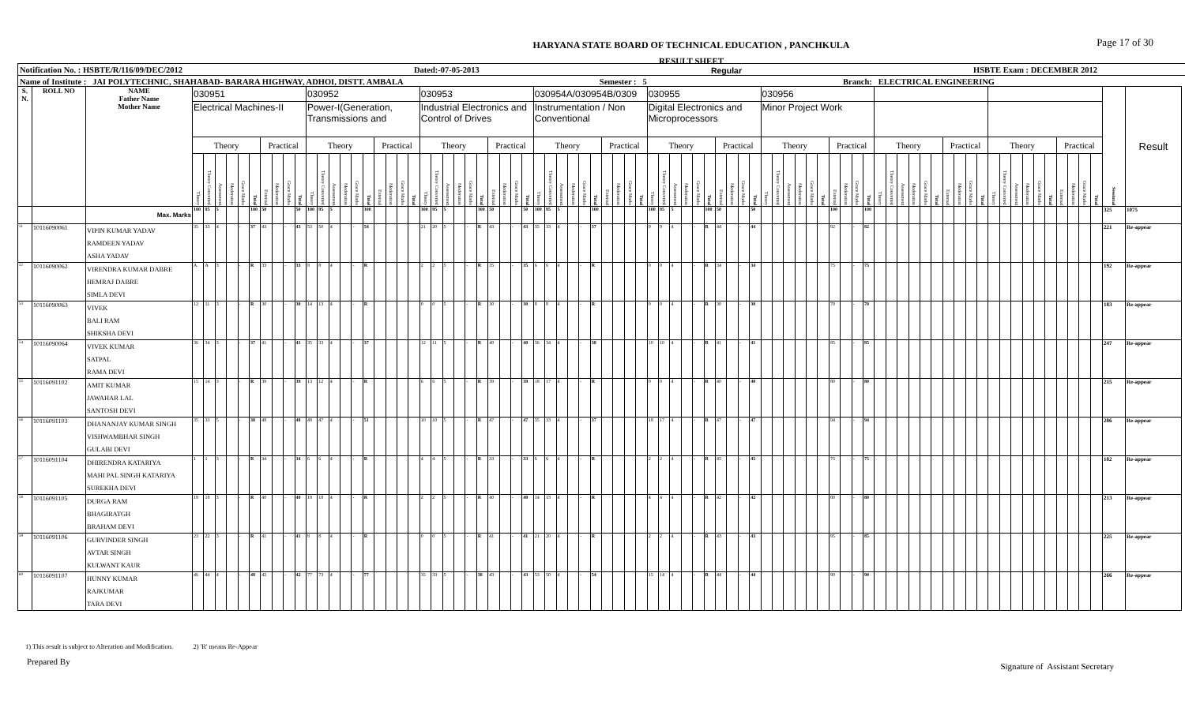HARYANA STATE BOARD OF TECHNICAL EDUCATION , PANCHKULA
Page 17 of 30
RESULT SHEET
Notification No. : HSBTE/R/116/09/DEC/2012 Dated:-07-05-2013 Regular HSBTE Exam : DECEMBER 2012
Name of Institute : JAI POLYTECHNIC, SHAHABAD- BARARA HIGHWAY, ADHOI, DISTT. AMBALA Semester : 5 Branch: ELECTRICAL ENGINEERING
| S. N. | ROLL NO | NAME Father Name Mother Name | 030951 | | | | | | | | | | 030952 | | | | | | | | | | 030953 | | | | | | | | | | 030954A/030954B/0309 | | | | | | | | | | 030955 | | | | | | | | | | 030956 | | | | | | | | | | | | | | | | | | | | | | | | | | | | | | Sessional | Result |
| --- | --- | --- | --- | --- | --- | --- | --- | --- | --- | --- | --- | --- | --- | --- | --- | --- | --- | --- | --- | --- | --- | --- | --- | --- | --- | --- | --- | --- | --- | --- | --- | --- | --- | --- | --- | --- | --- | --- | --- | --- | --- | --- | --- | --- | --- | --- | --- | --- | --- | --- | --- | --- | --- | --- | --- | --- | --- | --- | --- | --- | --- | --- | --- | --- | --- | --- | --- | --- | --- | --- | --- | --- | --- | --- | --- | --- | --- | --- | --- | --- | --- | --- | --- | --- |
| | | | Electrical Machines-II | | | | | | | | | | Power-I(Generation, Transmissions and | | | | | | | | | | Industrial Electronics and Control of Drives | | | | | | | | | | Instrumentation / Non Conventional | | | | | | | | | | Digital Electronics and Microprocessors | | | | | | | | | | Minor Project Work | | | | | | | | | | | | | | | | | | | | | | | | | | | | | | | |
| | | | Theory | | | | | | Practical | | | | Theory | | | | | | Practical | | | | Theory | | | | | | Practical | | | | Theory | | | | | | Practical | | | | Theory | | | | | | Practical | | | | Theory | | | | | | Practical | | | | Theory | | | | | | Practical | | | | Theory | | | | | | Practical | | | | | |
| | | | Theory | Theory Converted | Assessment | Moderation | Grace Marks | Total | External | Moderation | Grace Marks | Total | Theory | Theory Converted | Assessment | Moderation | Grace Marks | Total | External | Moderation | Grace Marks | Total | Theory | Theory Converted | Assessment | Moderation | Grace Marks | Total | External | Moderation | Grace Marks | Total | Theory | Theory Converted | Assessment | Moderation | Grace Marks | Total | External | Moderation | Grace Marks | Total | Theory | Theory Converted | Assessment | Moderation | Grace Marks | Total | External | Moderation | Grace Marks | Total | Theory | Theory Converted | Assessment | Moderation | Grace Marks | Total | External | Moderation | Grace Marks | Total | Theory | Theory Converted | Assessment | Moderation | Grace Marks | Total | External | Moderation | Grace Marks | Total | Theory | Theory Converted | Assessment | Moderation | Grace Marks | Total | External | Moderation | Grace Marks | Total | | |
| | | Max. Marks | 100 | 95 | 5 | | | 100 | 50 | | | 50 | 100 | 95 | 5 | | | 100 | | | | | 100 | 95 | 5 | | | 100 | 50 | | | 50 | 100 | 95 | 5 | | | 100 | | | | | 100 | 95 | 5 | | | 100 | 50 | | | 50 | | | | | | | 100 | | | 100 | | | | | | | | | | | | | | | | | | | | | 325 | 1075 |
| <sup>51</sup> | 10116090061 | VIPIN KUMAR YADAV RAMDEEN YADAV ASHA YADAV | 35 | 33 | 4 | | - | 37 | 43 | | - | 43 | 53 | 50 | 4 | | - | 54 | | | | | 21 | 20 | 5 | | - | R | 43 | | - | 43 | 35 | 33 | 4 | | - | 37 | | | | | 9 | 9 | 4 | | - | R | 44 | | - | 44 | | | | | | | 82 | | - | 82 | | | | | | | | | | | | | | | | | | | | | 221 | Re-appear |
| <sup>52</sup> | 10116090062 | VIRENDRA KUMAR DABRE HEMRAJ DABRE SIMLA DEVI | A | A | 3 | | - | R | 33 | | - | 33 | 8 | 8 | 4 | | - | R | | | | | 2 | 2 | 5 | | - | R | 35 | | - | 35 | 6 | 6 | 4 | | - | R | | | | | 0 | 0 | 4 | | - | R | 34 | | - | 34 | | | | | | | 75 | | - | 75 | | | | | | | | | | | | | | | | | | | | | 192 | Re-appear |
| <sup>53</sup> | 10116090063 | VIVEK BALI RAM SHIKSHA DEVI | 12 | 11 | 3 | | - | R | 30 | | - | 30 | 14 | 13 | 4 | | - | R | | | | | 0 | 0 | 5 | | - | R | 30 | | - | 30 | 8 | 8 | 4 | | - | R | | | | | 0 | 0 | 4 | | - | R | 30 | | - | 30 | | | | | | | 70 | | - | 70 | | | | | | | | | | | | | | | | | | | | | 183 | Re-appear |
| <sup>54</sup> | 10116090064 | VIVEK KUMAR SATPAL RAMA DEVI | 36 | 34 | 3 | | - | 37 | 41 | | - | 41 | 35 | 33 | 4 | | - | 37 | | | | | 12 | 11 | 5 | | - | R | 40 | | - | 40 | 36 | 34 | 4 | | - | 38 | | | | | 10 | 10 | 4 | | - | R | 41 | | - | 41 | | | | | | | 85 | | - | 85 | | | | | | | | | | | | | | | | | | | | | 247 | Re-appear |
| <sup>55</sup> | 10116091102 | AMIT KUMAR JAWAHAR LAL SANTOSH DEVI | 15 | 14 | 3 | | - | R | 39 | | - | 39 | 13 | 12 | 4 | | - | R | | | | | 6 | 6 | 5 | | - | R | 39 | | - | 39 | 18 | 17 | 4 | | - | R | | | | | 0 | 0 | 4 | | - | R | 40 | | - | 40 | | | | | | | 80 | | - | 80 | | | | | | | | | | | | | | | | | | | | | 215 | Re-appear |
| <sup>56</sup> | 10116091103 | DHANANJAY KUMAR SINGH VISHWAMBHAR SINGH GULABI DEVI | 35 | 33 | 5 | | - | 38 | 48 | | - | 48 | 49 | 47 | 4 | | - | 51 | | | | | 10 | 10 | 5 | | - | R | 47 | | - | 47 | 35 | 33 | 4 | | - | 37 | | | | | 18 | 17 | 4 | | - | R | 47 | | - | 47 | | | | | | | 94 | | - | 94 | | | | | | | | | | | | | | | | | | | | | 286 | Re-appear |
| <sup>57</sup> | 10116091104 | DHIRENDRA KATARIYA MAHI PAL SINGH KATARIYA SUREKHA DEVI | 1 | 1 | 3 | | - | R | 34 | | - | 34 | 6 | 6 | 4 | | - | R | | | | | 4 | 4 | 5 | | - | R | 33 | | - | 33 | 6 | 6 | 4 | | - | R | | | | | 2 | 2 | 4 | | - | R | 45 | | - | 45 | | | | | | | 75 | | - | 75 | | | | | | | | | | | | | | | | | | | | | 182 | Re-appear |
| <sup>58</sup> | 10116091105 | DURGA RAM BHAGIRATGH BRAHAM DEVI | 19 | 18 | 3 | | - | R | 40 | | - | 40 | 19 | 18 | 4 | | - | R | | | | | 2 | 2 | 5 | | - | R | 40 | | - | 40 | 14 | 13 | 4 | | - | R | | | | | 4 | 4 | 4 | | - | R | 42 | | - | 42 | | | | | | | 80 | | - | 80 | | | | | | | | | | | | | | | | | | | | | 213 | Re-appear |
| <sup>59</sup> | 10116091106 | GURVINDER SINGH AVTAR SINGH KULWANT KAUR | 23 | 22 | 3 | | - | R | 41 | | - | 41 | 8 | 8 | 4 | | - | R | | | | | 0 | 0 | 5 | | - | R | 41 | | - | 41 | 21 | 20 | 4 | | - | R | | | | | 2 | 2 | 4 | | - | R | 43 | | - | 43 | | | | | | | 85 | | - | 85 | | | | | | | | | | | | | | | | | | | | | 225 | Re-appear |
| <sup>60</sup> | 10116091107 | HUNNY KUMAR RAJKUMAR TARA DEVI | 46 | 44 | 4 | | - | 48 | 42 | | - | 42 | 77 | 73 | 4 | | - | 77 | | | | | 35 | 33 | 5 | | - | 38 | 43 | | - | 43 | 53 | 50 | 4 | | - | 54 | | | | | 15 | 14 | 4 | | - | R | 44 | | - | 44 | | | | | | | 90 | | - | 90 | | | | | | | | | | | | | | | | | | | | | 266 | Re-appear |
1) This result is subject to Alteration and Modification. 2) 'R' means Re-Appear
Prepared By Signature of Assistant Secretary